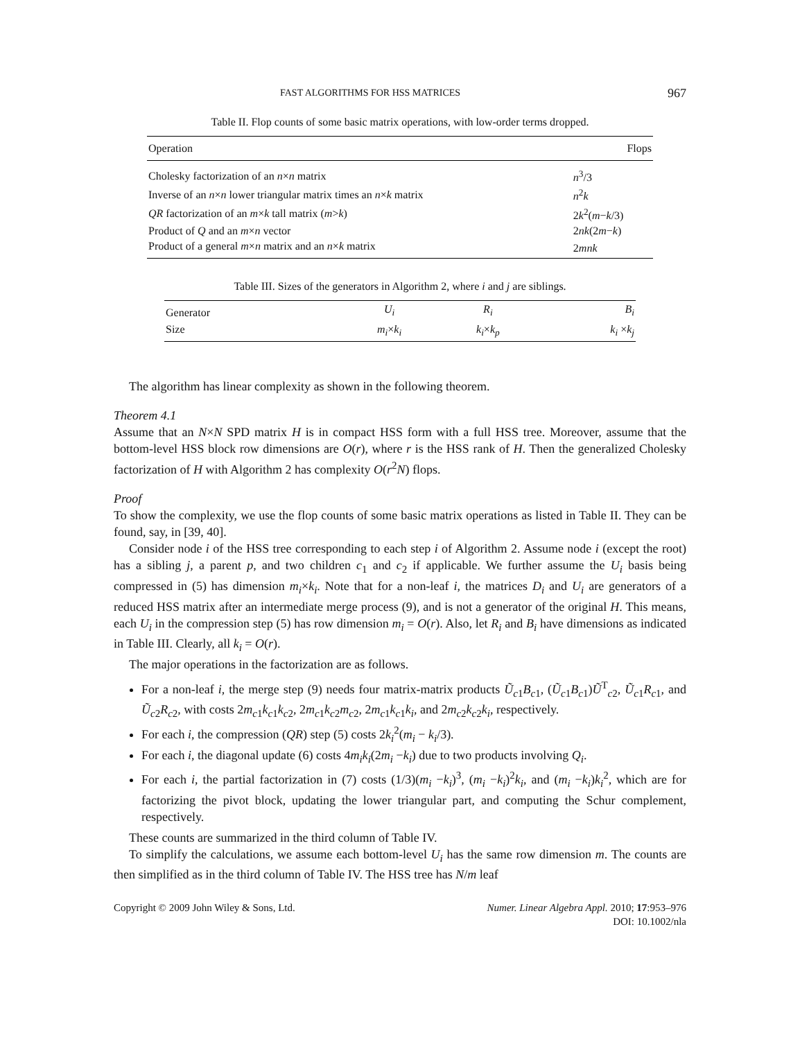FAST ALGORITHMS FOR HSS MATRICES 967
Table II. Flop counts of some basic matrix operations, with low-order terms dropped.
| Operation | Flops |
| --- | --- |
| Cholesky factorization of an n × n matrix | n<sup>3</sup>/3 |
| Inverse of an n × n lower triangular matrix times an n × k matrix | n<sup>2</sup> k |
| QR factorization of an m × k tall matrix ( m > k ) | 2 k<sup>2</sup>( m − k /3) |
| Product of Q and an m × n vector | 2 nk (2 m − k ) |
| Product of a general m × n matrix and an n × k matrix | 2 mnk |
Table III. Sizes of the generators in Algorithm 2, where i and j are siblings.
| Generator | U<sub>i</sub> | R<sub>i</sub> | B<sub>i</sub> |
| Size | m<sub>i</sub> × k<sub>i</sub> | k<sub>i</sub> × k<sub>p</sub> | k<sub>i</sub> × k<sub>j</sub> |
The algorithm has linear complexity as shown in the following theorem.
Theorem 4.1
Assume that an N×N SPD matrix H is in compact HSS form with a full HSS tree. Moreover, assume that the bottom-level HSS block row dimensions are O(r), where r is the HSS rank of H. Then the generalized Cholesky factorization of H with Algorithm 2 has complexity O(r<sup>2</sup>N) flops.
Proof
To show the complexity, we use the flop counts of some basic matrix operations as listed in Table II. They can be found, say, in [39, 40].
Consider node i of the HSS tree corresponding to each step i of Algorithm 2. Assume node i (except the root) has a sibling j, a parent p, and two children c<sub>1</sub> and c<sub>2</sub> if applicable. We further assume the U<sub>i</sub> basis being compressed in (5) has dimension m<sub>i</sub>×k<sub>i</sub>. Note that for a non-leaf i, the matrices D<sub>i</sub> and U<sub>i</sub> are generators of a reduced HSS matrix after an intermediate merge process (9), and is not a generator of the original H. This means, each U<sub>i</sub> in the compression step (5) has row dimension m<sub>i</sub> = O(r). Also, let R<sub>i</sub> and B<sub>i</sub> have dimensions as indicated in Table III. Clearly, all k<sub>i</sub> = O(r).
The major operations in the factorization are as follows.
For a non-leaf i, the merge step (9) needs four matrix-matrix products Ũ<sub>c1</sub>B<sub>c1</sub>, (Ũ<sub>c1</sub>B<sub>c1</sub>)Ũ<sup>T</sup><sub>c2</sub>, Ũ<sub>c1</sub>R<sub>c1</sub>, and Ũ<sub>c2</sub>R<sub>c2</sub>, with costs 2m<sub>c1</sub>k<sub>c1</sub>k<sub>c2</sub>, 2m<sub>c1</sub>k<sub>c2</sub>m<sub>c2</sub>, 2m<sub>c1</sub>k<sub>c1</sub>k<sub>i</sub>, and 2m<sub>c2</sub>k<sub>c2</sub>k<sub>i</sub>, respectively.
For each i, the compression (QR) step (5) costs 2k<sub>i</sub><sup>2</sup>(m<sub>i</sub> − k<sub>i</sub>/3).
For each i, the diagonal update (6) costs 4m<sub>i</sub>k<sub>i</sub>(2m<sub>i</sub> −k<sub>i</sub>) due to two products involving Q<sub>i</sub>.
For each i, the partial factorization in (7) costs (1/3)(m<sub>i</sub> −k<sub>i</sub>)<sup>3</sup>, (m<sub>i</sub> −k<sub>i</sub>)<sup>2</sup>k<sub>i</sub>, and (m<sub>i</sub> −k<sub>i</sub>)k<sub>i</sub><sup>2</sup>, which are for factorizing the pivot block, updating the lower triangular part, and computing the Schur complement, respectively.
These counts are summarized in the third column of Table IV.
To simplify the calculations, we assume each bottom-level U<sub>i</sub> has the same row dimension m. The counts are then simplified as in the third column of Table IV. The HSS tree has N/m leaf
Copyright © 2009 John Wiley & Sons, Ltd. Numer. Linear Algebra Appl. 2010; 17:953–976
DOI: 10.1002/nla